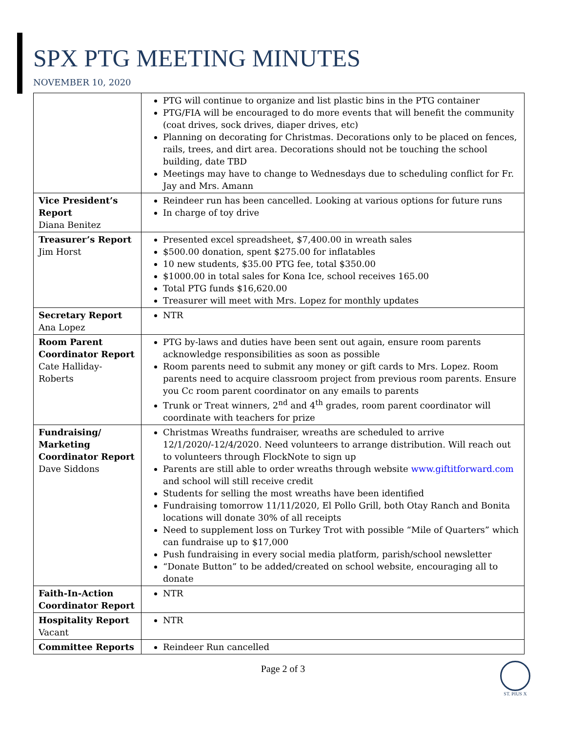SPX PTG MEETING MINUTES
NOVEMBER 10, 2020
| | PTG will continue to organize and list plastic bins in the PTG container PTG/FIA will be encouraged to do more events that will benefit the community (coat drives, sock drives, diaper drives, etc) Planning on decorating for Christmas. Decorations only to be placed on fences, rails, trees, and dirt area. Decorations should not be touching the school building, date TBD Meetings may have to change to Wednesdays due to scheduling conflict for Fr. Jay and Mrs. Amann |
| Vice President’s Report Diana Benitez | Reindeer run has been cancelled. Looking at various options for future runs In charge of toy drive |
| Treasurer’s Report Jim Horst | Presented excel spreadsheet, $7,400.00 in wreath sales $500.00 donation, spent $275.00 for inflatables 10 new students, $35.00 PTG fee, total $350.00 $1000.00 in total sales for Kona Ice, school receives 165.00 Total PTG funds $16,620.00 Treasurer will meet with Mrs. Lopez for monthly updates |
| Secretary Report Ana Lopez | NTR |
| Room Parent Coordinator Report Cate Halliday-Roberts | PTG by-laws and duties have been sent out again, ensure room parents acknowledge responsibilities as soon as possible Room parents need to submit any money or gift cards to Mrs. Lopez. Room parents need to acquire classroom project from previous room parents. Ensure you Cc room parent coordinator on any emails to parents Trunk or Treat winners, 2<sup>nd</sup> and 4<sup>th</sup> grades, room parent coordinator will coordinate with teachers for prize |
| Fundraising/ Marketing Coordinator Report Dave Siddons | Christmas Wreaths fundraiser, wreaths are scheduled to arrive 12/1/2020/-12/4/2020. Need volunteers to arrange distribution. Will reach out to volunteers through FlockNote to sign up Parents are still able to order wreaths through website www.giftitforward.com and school will still receive credit Students for selling the most wreaths have been identified Fundraising tomorrow 11/11/2020, El Pollo Grill, both Otay Ranch and Bonita locations will donate 30% of all receipts Need to supplement loss on Turkey Trot with possible “Mile of Quarters” which can fundraise up to $17,000 Push fundraising in every social media platform, parish/school newsletter “Donate Button” to be added/created on school website, encouraging all to donate |
| Faith-In-Action Coordinator Report | NTR |
| Hospitality Report Vacant | NTR |
| Committee Reports | Reindeer Run cancelled |
Page 2 of 3
ST. PIUS X